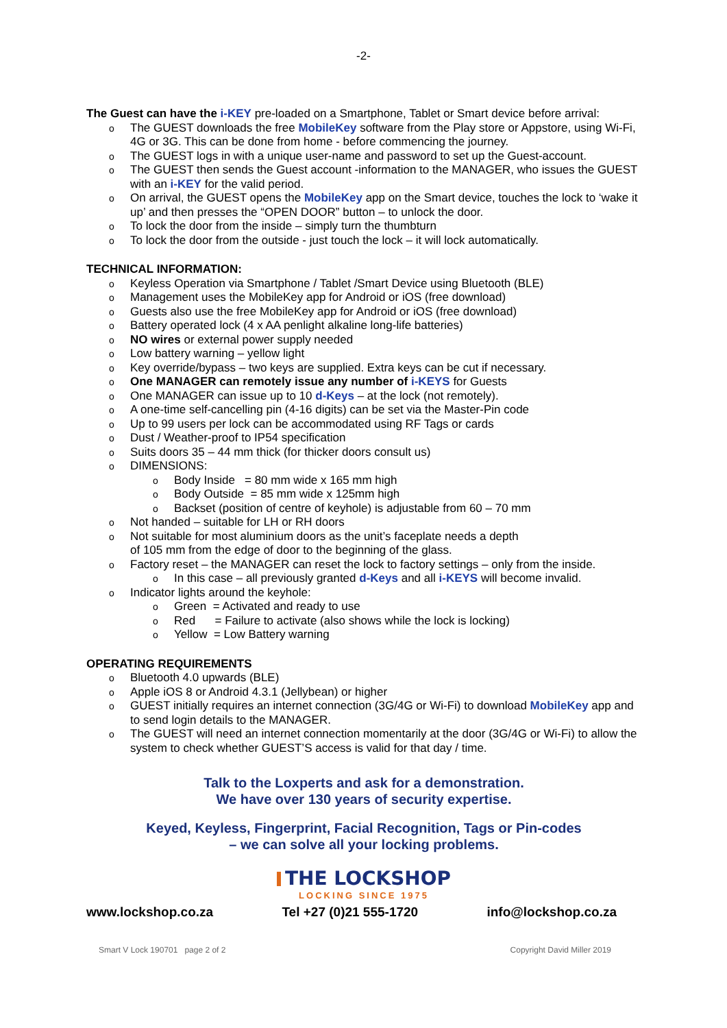-2-
The Guest can have the i-KEY pre-loaded on a Smartphone, Tablet or Smart device before arrival:
o The GUEST downloads the free MobileKey software from the Play store or Appstore, using Wi-Fi, 4G or 3G. This can be done from home - before commencing the journey.
o The GUEST logs in with a unique user-name and password to set up the Guest-account.
o The GUEST then sends the Guest account -information to the MANAGER, who issues the GUEST with an i-KEY for the valid period.
o On arrival, the GUEST opens the MobileKey app on the Smart device, touches the lock to ‘wake it up’ and then presses the “OPEN DOOR” button – to unlock the door.
o To lock the door from the inside – simply turn the thumbturn
o To lock the door from the outside - just touch the lock – it will lock automatically.
TECHNICAL INFORMATION:
o Keyless Operation via Smartphone / Tablet /Smart Device using Bluetooth (BLE)
o Management uses the MobileKey app for Android or iOS (free download)
o Guests also use the free MobileKey app for Android or iOS (free download)
o Battery operated lock (4 x AA penlight alkaline long-life batteries)
o NO wires or external power supply needed
o Low battery warning – yellow light
o Key override/bypass – two keys are supplied. Extra keys can be cut if necessary.
o One MANAGER can remotely issue any number of i-KEYS for Guests
o One MANAGER can issue up to 10 d-Keys – at the lock (not remotely).
o A one-time self-cancelling pin (4-16 digits) can be set via the Master-Pin code
o Up to 99 users per lock can be accommodated using RF Tags or cards
o Dust / Weather-proof to IP54 specification
o Suits doors 35 – 44 mm thick (for thicker doors consult us)
o DIMENSIONS:
o Body Inside = 80 mm wide x 165 mm high
o Body Outside = 85 mm wide x 125mm high
o Backset (position of centre of keyhole) is adjustable from 60 – 70 mm
o Not handed – suitable for LH or RH doors
o Not suitable for most aluminium doors as the unit’s faceplate needs a depth
of 105 mm from the edge of door to the beginning of the glass.
o Factory reset – the MANAGER can reset the lock to factory settings – only from the inside.
o In this case – all previously granted d-Keys and all i-KEYS will become invalid.
o Indicator lights around the keyhole:
o Green = Activated and ready to use
o Red = Failure to activate (also shows while the lock is locking)
o Yellow = Low Battery warning
OPERATING REQUIREMENTS
o Bluetooth 4.0 upwards (BLE)
o Apple iOS 8 or Android 4.3.1 (Jellybean) or higher
o GUEST initially requires an internet connection (3G/4G or Wi-Fi) to download MobileKey app and to send login details to the MANAGER.
o The GUEST will need an internet connection momentarily at the door (3G/4G or Wi-Fi) to allow the system to check whether GUEST’S access is valid for that day / time.
Talk to the Loxperts and ask for a demonstration.
We have over 130 years of security expertise.
Keyed, Keyless, Fingerprint, Facial Recognition, Tags or Pin-codes
– we can solve all your locking problems.
THE LOCKSHOP
LOCKING SINCE 1975
www.lockshop.co.za Tel +27 (0)21 555-1720 info@lockshop.co.za
Smart V Lock 190701 page 2 of 2 Copyright David Miller 2019